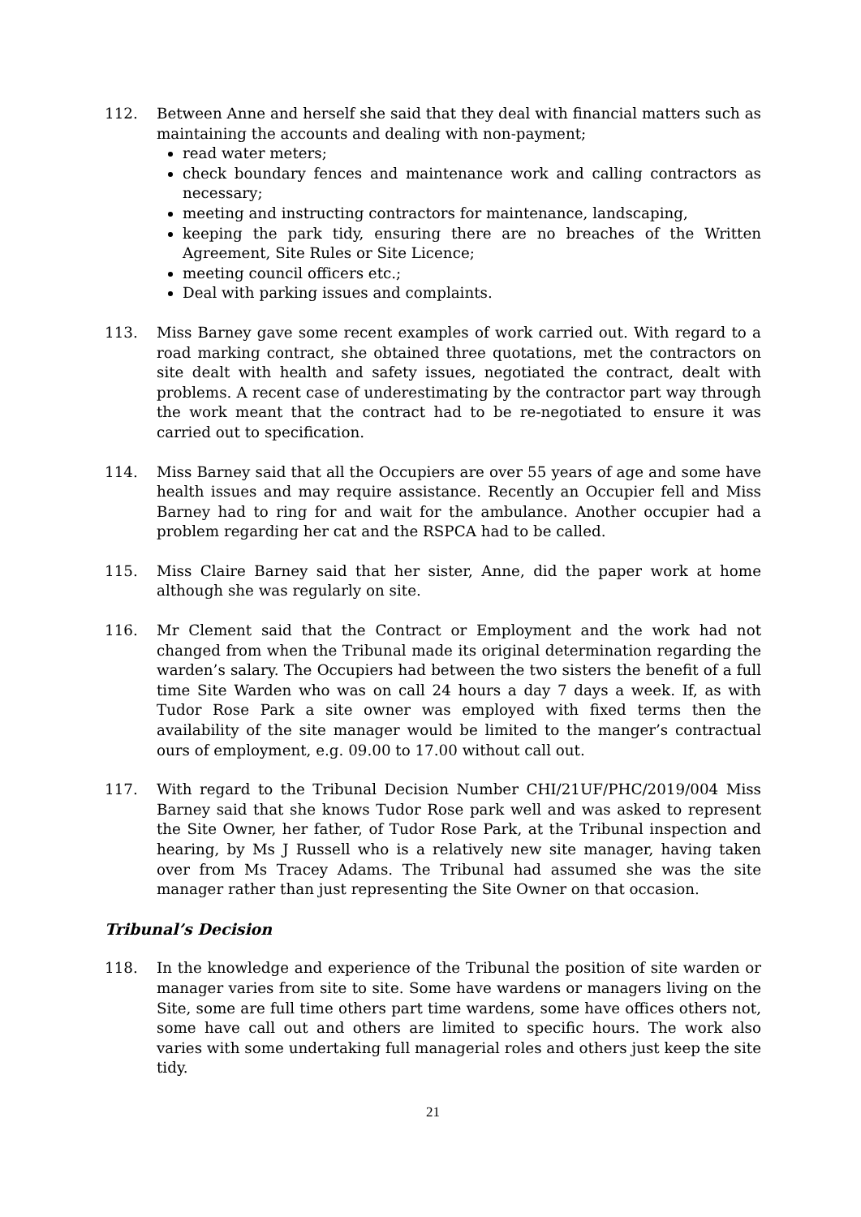112. Between Anne and herself she said that they deal with financial matters such as maintaining the accounts and dealing with non-payment;
read water meters;
check boundary fences and maintenance work and calling contractors as necessary;
meeting and instructing contractors for maintenance, landscaping,
keeping the park tidy, ensuring there are no breaches of the Written Agreement, Site Rules or Site Licence;
meeting council officers etc.;
Deal with parking issues and complaints.
113. Miss Barney gave some recent examples of work carried out. With regard to a road marking contract, she obtained three quotations, met the contractors on site dealt with health and safety issues, negotiated the contract, dealt with problems. A recent case of underestimating by the contractor part way through the work meant that the contract had to be re-negotiated to ensure it was carried out to specification.
114. Miss Barney said that all the Occupiers are over 55 years of age and some have health issues and may require assistance. Recently an Occupier fell and Miss Barney had to ring for and wait for the ambulance. Another occupier had a problem regarding her cat and the RSPCA had to be called.
115. Miss Claire Barney said that her sister, Anne, did the paper work at home although she was regularly on site.
116. Mr Clement said that the Contract or Employment and the work had not changed from when the Tribunal made its original determination regarding the warden’s salary. The Occupiers had between the two sisters the benefit of a full time Site Warden who was on call 24 hours a day 7 days a week. If, as with Tudor Rose Park a site owner was employed with fixed terms then the availability of the site manager would be limited to the manger’s contractual ours of employment, e.g. 09.00 to 17.00 without call out.
117. With regard to the Tribunal Decision Number CHI/21UF/PHC/2019/004 Miss Barney said that she knows Tudor Rose park well and was asked to represent the Site Owner, her father, of Tudor Rose Park, at the Tribunal inspection and hearing, by Ms J Russell who is a relatively new site manager, having taken over from Ms Tracey Adams. The Tribunal had assumed she was the site manager rather than just representing the Site Owner on that occasion.
Tribunal’s Decision
118. In the knowledge and experience of the Tribunal the position of site warden or manager varies from site to site. Some have wardens or managers living on the Site, some are full time others part time wardens, some have offices others not, some have call out and others are limited to specific hours. The work also varies with some undertaking full managerial roles and others just keep the site tidy.
21